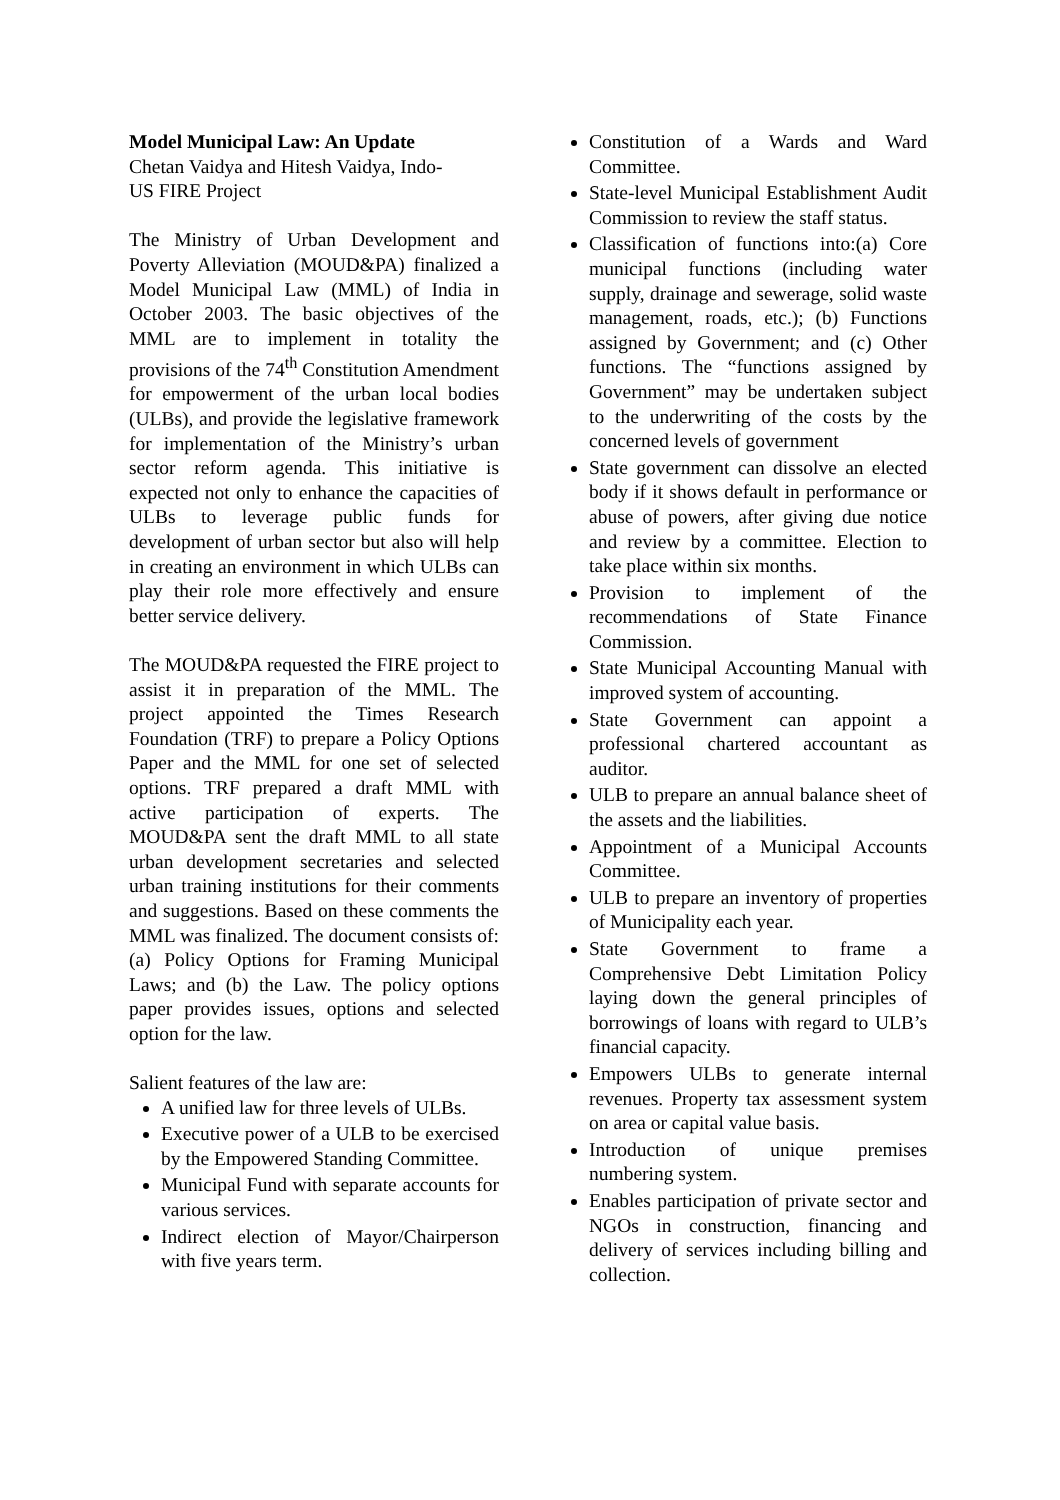Model Municipal Law: An Update
Chetan Vaidya and Hitesh Vaidya, Indo-
US FIRE Project
The Ministry of Urban Development and Poverty Alleviation (MOUD&PA) finalized a Model Municipal Law (MML) of India in October 2003. The basic objectives of the MML are to implement in totality the provisions of the 74<sup>th</sup> Constitution Amendment for empowerment of the urban local bodies (ULBs), and provide the legislative framework for implementation of the Ministry’s urban sector reform agenda. This initiative is expected not only to enhance the capacities of ULBs to leverage public funds for development of urban sector but also will help in creating an environment in which ULBs can play their role more effectively and ensure better service delivery.
The MOUD&PA requested the FIRE project to assist it in preparation of the MML. The project appointed the Times Research Foundation (TRF) to prepare a Policy Options Paper and the MML for one set of selected options. TRF prepared a draft MML with active participation of experts. The MOUD&PA sent the draft MML to all state urban development secretaries and selected urban training institutions for their comments and suggestions. Based on these comments the MML was finalized. The document consists of: (a) Policy Options for Framing Municipal Laws; and (b) the Law. The policy options paper provides issues, options and selected option for the law.
Salient features of the law are:
A unified law for three levels of ULBs.
Executive power of a ULB to be exercised by the Empowered Standing Committee.
Municipal Fund with separate accounts for various services.
Indirect election of Mayor/Chairperson with five years term.
Constitution of a Wards and Ward Committee.
State-level Municipal Establishment Audit Commission to review the staff status.
Classification of functions into:(a) Core municipal functions (including water supply, drainage and sewerage, solid waste management, roads, etc.); (b) Functions assigned by Government; and (c) Other functions. The “functions assigned by Government” may be undertaken subject to the underwriting of the costs by the concerned levels of government
State government can dissolve an elected body if it shows default in performance or abuse of powers, after giving due notice and review by a committee. Election to take place within six months.
Provision to implement of the recommendations of State Finance Commission.
State Municipal Accounting Manual with improved system of accounting.
State Government can appoint a professional chartered accountant as auditor.
ULB to prepare an annual balance sheet of the assets and the liabilities.
Appointment of a Municipal Accounts Committee.
ULB to prepare an inventory of properties of Municipality each year.
State Government to frame a Comprehensive Debt Limitation Policy laying down the general principles of borrowings of loans with regard to ULB’s financial capacity.
Empowers ULBs to generate internal revenues. Property tax assessment system on area or capital value basis.
Introduction of unique premises numbering system.
Enables participation of private sector and NGOs in construction, financing and delivery of services including billing and collection.